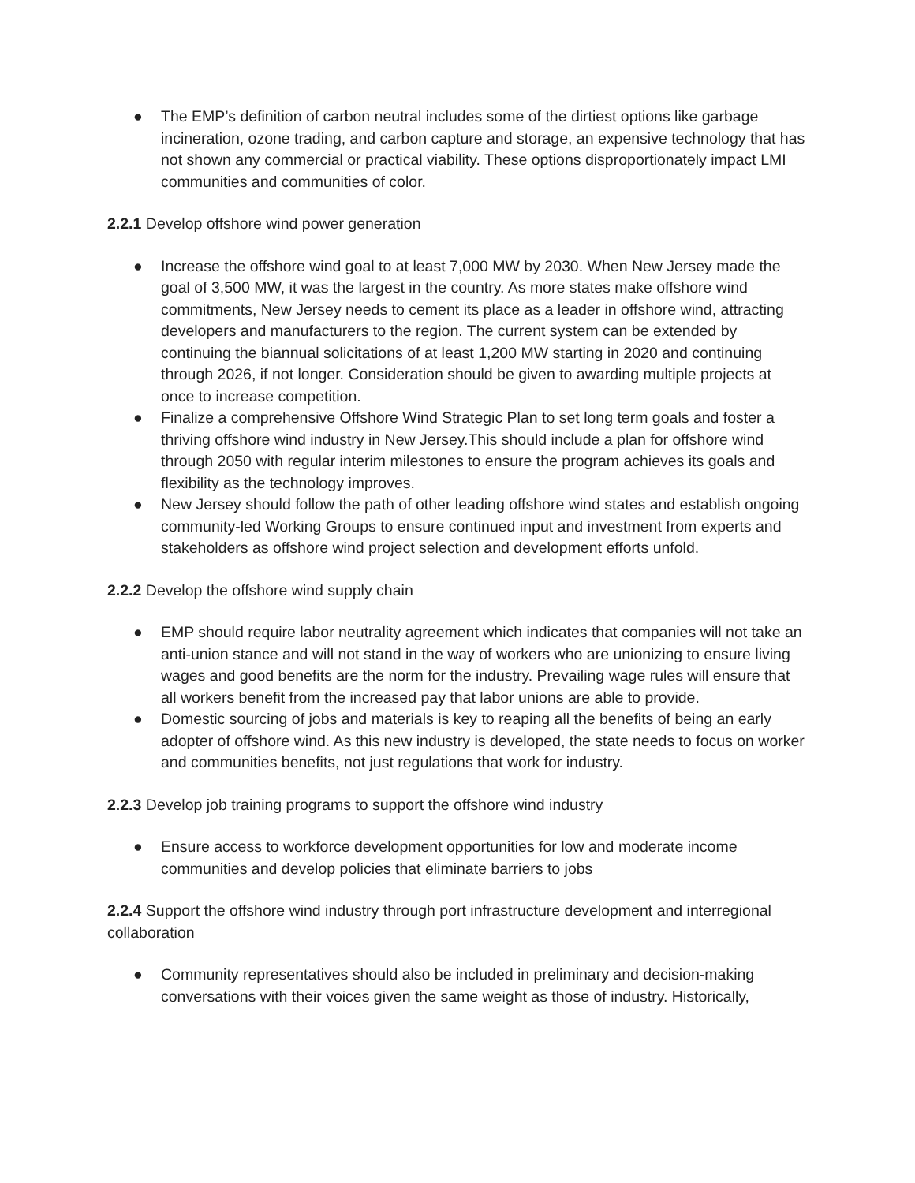● The EMP’s definition of carbon neutral includes some of the dirtiest options like garbage incineration, ozone trading, and carbon capture and storage, an expensive technology that has not shown any commercial or practical viability. These options disproportionately impact LMI communities and communities of color.
2.2.1 Develop offshore wind power generation
● Increase the offshore wind goal to at least 7,000 MW by 2030. When New Jersey made the goal of 3,500 MW, it was the largest in the country. As more states make offshore wind commitments, New Jersey needs to cement its place as a leader in offshore wind, attracting developers and manufacturers to the region. The current system can be extended by continuing the biannual solicitations of at least 1,200 MW starting in 2020 and continuing through 2026, if not longer. Consideration should be given to awarding multiple projects at once to increase competition.
● Finalize a comprehensive Offshore Wind Strategic Plan to set long term goals and foster a thriving offshore wind industry in New Jersey.This should include a plan for offshore wind through 2050 with regular interim milestones to ensure the program achieves its goals and flexibility as the technology improves.
● New Jersey should follow the path of other leading offshore wind states and establish ongoing community-led Working Groups to ensure continued input and investment from experts and stakeholders as offshore wind project selection and development efforts unfold.
2.2.2 Develop the offshore wind supply chain
● EMP should require labor neutrality agreement which indicates that companies will not take an anti-union stance and will not stand in the way of workers who are unionizing to ensure living wages and good benefits are the norm for the industry. Prevailing wage rules will ensure that all workers benefit from the increased pay that labor unions are able to provide.
● Domestic sourcing of jobs and materials is key to reaping all the benefits of being an early adopter of offshore wind. As this new industry is developed, the state needs to focus on worker and communities benefits, not just regulations that work for industry.
2.2.3 Develop job training programs to support the offshore wind industry
● Ensure access to workforce development opportunities for low and moderate income communities and develop policies that eliminate barriers to jobs
2.2.4 Support the offshore wind industry through port infrastructure development and interregional collaboration
● Community representatives should also be included in preliminary and decision-making conversations with their voices given the same weight as those of industry. Historically,